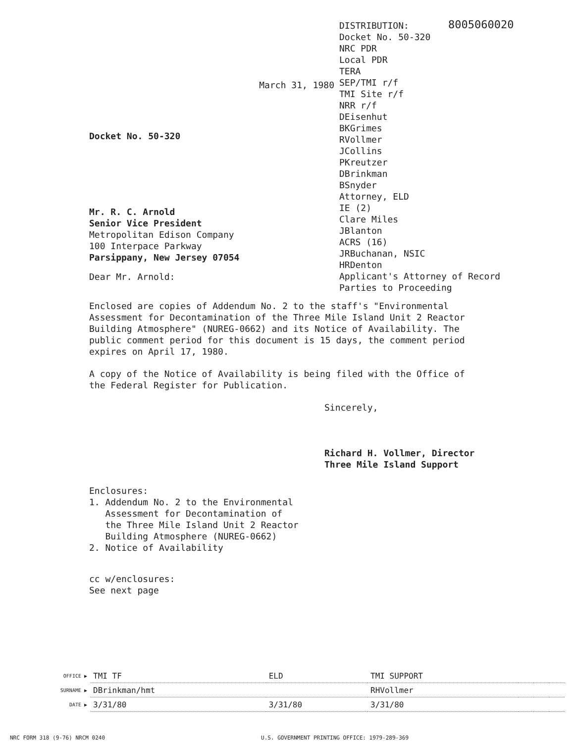8005060020
March 31, 1980
Docket No. 50-320
Mr. R. C. Arnold
Senior Vice President
Metropolitan Edison Company
100 Interpace Parkway
Parsippany, New Jersey 07054
Dear Mr. Arnold:
DISTRIBUTION:
Docket No. 50-320
NRC PDR
Local PDR
TERA
SEP/TMI r/f
TMI Site r/f
NRR r/f
DEisenhut
BKGrimes
RVollmer
JCollins
PKreutzer
DBrinkman
BSnyder
Attorney, ELD
IE (2)
Clare Miles
JBlanton
ACRS (16)
JRBuchanan, NSIC
HRDenton
Applicant's Attorney of Record
Parties to Proceeding
Enclosed are copies of Addendum No. 2 to the staff's "Environmental Assessment for Decontamination of the Three Mile Island Unit 2 Reactor Building Atmosphere" (NUREG-0662) and its Notice of Availability. The public comment period for this document is 15 days, the comment period expires on April 17, 1980.
A copy of the Notice of Availability is being filed with the Office of the Federal Register for Publication.
Sincerely,
Richard H. Vollmer, Director
Three Mile Island Support
Enclosures:
1. Addendum No. 2 to the Environmental
Assessment for Decontamination of
the Three Mile Island Unit 2 Reactor
Building Atmosphere (NUREG-0662)
2. Notice of Availability
cc w/enclosures:
See next page
| OFFICE ▶ | TMI TF | ELD | TMI SUPPORT | | | |
| SURNAME ▶ | DBrinkman/hmt | | RHVollmer | | | |
| DATE ▶ | 3/31/80 | 3/31/80 | 3/31/80 | | | |
NRC FORM 318 (9-76) NRCM 0240 U.S. GOVERNMENT PRINTING OFFICE: 1979-289-369